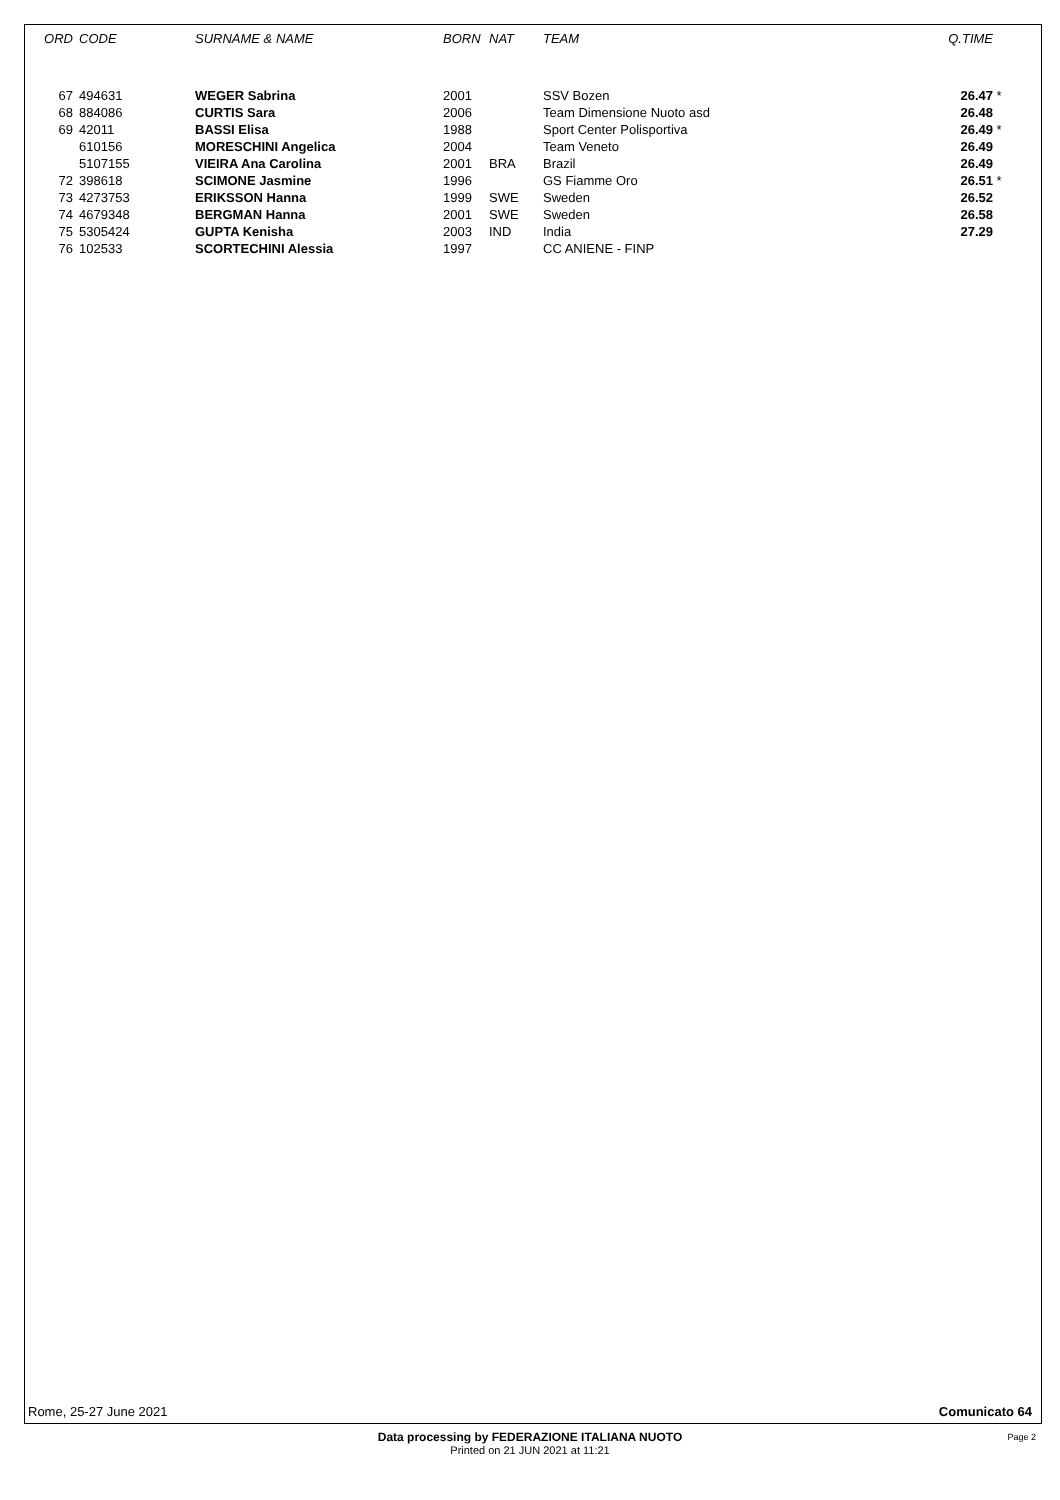| ORD | CODE | SURNAME & NAME | BORN | NAT | TEAM | Q.TIME | |
| --- | --- | --- | --- | --- | --- | --- | --- |
| 67 | 494631 | WEGER Sabrina | 2001 | | SSV Bozen | 26.47 | * |
| 68 | 884086 | CURTIS Sara | 2006 | | Team Dimensione Nuoto asd | 26.48 | |
| 69 | 42011 | BASSI Elisa | 1988 | | Sport Center Polisportiva | 26.49 | * |
| | 610156 | MORESCHINI Angelica | 2004 | | Team Veneto | 26.49 | |
| | 5107155 | VIEIRA Ana Carolina | 2001 | BRA | Brazil | 26.49 | |
| 72 | 398618 | SCIMONE Jasmine | 1996 | | GS Fiamme Oro | 26.51 | * |
| 73 | 4273753 | ERIKSSON Hanna | 1999 | SWE | Sweden | 26.52 | |
| 74 | 4679348 | BERGMAN Hanna | 2001 | SWE | Sweden | 26.58 | |
| 75 | 5305424 | GUPTA Kenisha | 2003 | IND | India | 27.29 | |
| 76 | 102533 | SCORTECHINI Alessia | 1997 | | CC ANIENE - FINP | | |
Rome, 25-27 June 2021 Comunicato 64
Data processing by FEDERAZIONE ITALIANA NUOTO
Printed on 21 JUN 2021 at 11:21
Page 2